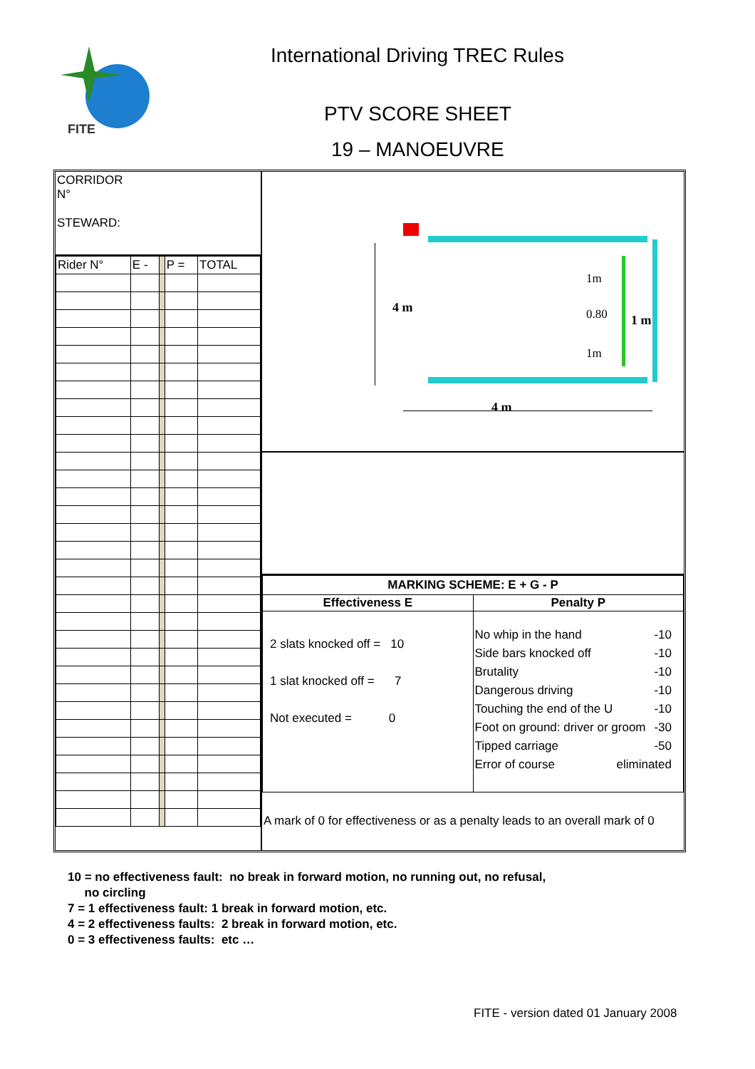FITE
International Driving TREC Rules
PTV SCORE SHEET
19 – MANOEUVRE
CORRIDOR
N°
STEWARD:
| Rider N° | E - | | P = | TOTAL |
4 m
4 m
1 m
1m
0.80
1m
| MARKING SCHEME: E + G - P | |
| Effectiveness E | Penalty P |
| 2 slats knocked off = 10 1 slat knocked off = 7 Not executed = 0 | No whip in the hand -10 Side bars knocked off -10 Brutality -10 Dangerous driving -10 Touching the end of the U -10 Foot on ground: driver or groom -30 Tipped carriage -50 Error of course eliminated |
A mark of 0 for effectiveness or as a penalty leads to an overall mark of 0
10 = no effectiveness fault: no break in forward motion, no running out, no refusal,
no circling
7 = 1 effectiveness fault: 1 break in forward motion, etc.
4 = 2 effectiveness faults: 2 break in forward motion, etc.
0 = 3 effectiveness faults: etc …
FITE - version dated 01 January 2008